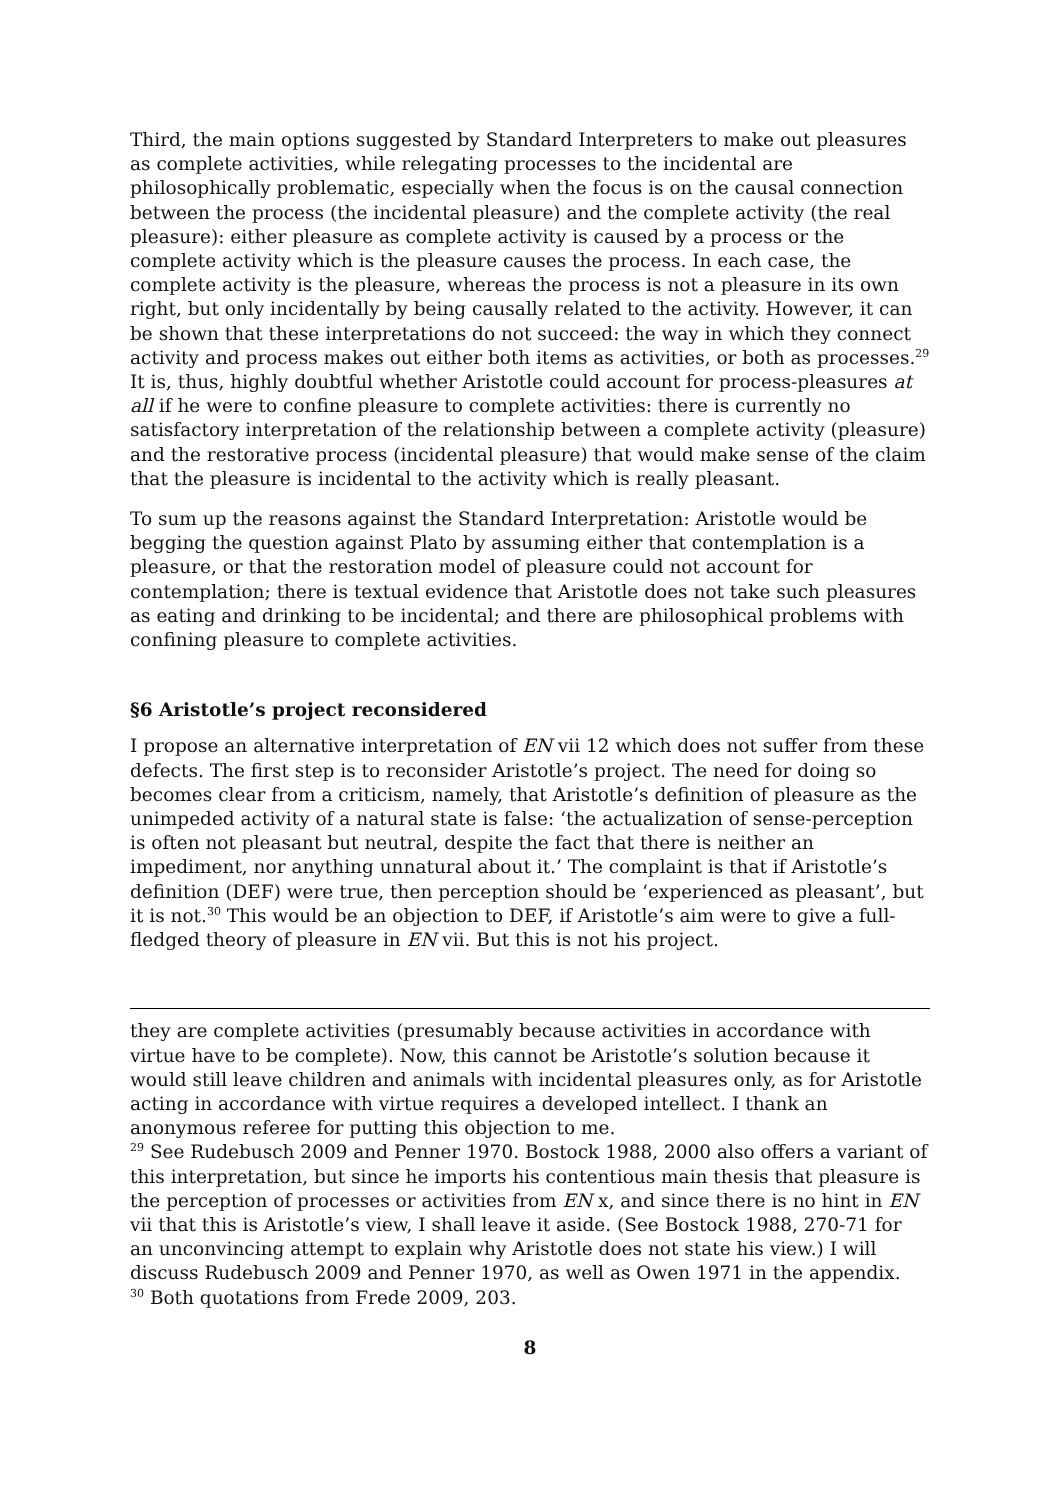Third, the main options suggested by Standard Interpreters to make out pleasures as complete activities, while relegating processes to the incidental are philosophically problematic, especially when the focus is on the causal connection between the process (the incidental pleasure) and the complete activity (the real pleasure): either pleasure as complete activity is caused by a process or the complete activity which is the pleasure causes the process. In each case, the complete activity is the pleasure, whereas the process is not a pleasure in its own right, but only incidentally by being causally related to the activity. However, it can be shown that these interpretations do not succeed: the way in which they connect activity and process makes out either both items as activities, or both as processes.<sup>29</sup> It is, thus, highly doubtful whether Aristotle could account for process-pleasures at all if he were to confine pleasure to complete activities: there is currently no satisfactory interpretation of the relationship between a complete activity (pleasure) and the restorative process (incidental pleasure) that would make sense of the claim that the pleasure is incidental to the activity which is really pleasant.
To sum up the reasons against the Standard Interpretation: Aristotle would be begging the question against Plato by assuming either that contemplation is a pleasure, or that the restoration model of pleasure could not account for contemplation; there is textual evidence that Aristotle does not take such pleasures as eating and drinking to be incidental; and there are philosophical problems with confining pleasure to complete activities.
§6 Aristotle’s project reconsidered
I propose an alternative interpretation of EN vii 12 which does not suffer from these defects. The first step is to reconsider Aristotle’s project. The need for doing so becomes clear from a criticism, namely, that Aristotle’s definition of pleasure as the unimpeded activity of a natural state is false: ‘the actualization of sense-perception is often not pleasant but neutral, despite the fact that there is neither an impediment, nor anything unnatural about it.’ The complaint is that if Aristotle’s definition (DEF) were true, then perception should be ‘experienced as pleasant’, but it is not.<sup>30</sup> This would be an objection to DEF, if Aristotle’s aim were to give a full-fledged theory of pleasure in EN vii. But this is not his project.
they are complete activities (presumably because activities in accordance with virtue have to be complete). Now, this cannot be Aristotle’s solution because it would still leave children and animals with incidental pleasures only, as for Aristotle acting in accordance with virtue requires a developed intellect. I thank an anonymous referee for putting this objection to me.
<sup>29</sup> See Rudebusch 2009 and Penner 1970. Bostock 1988, 2000 also offers a variant of this interpretation, but since he imports his contentious main thesis that pleasure is the perception of processes or activities from EN x, and since there is no hint in EN vii that this is Aristotle’s view, I shall leave it aside. (See Bostock 1988, 270-71 for an unconvincing attempt to explain why Aristotle does not state his view.) I will discuss Rudebusch 2009 and Penner 1970, as well as Owen 1971 in the appendix.
<sup>30</sup> Both quotations from Frede 2009, 203.
8